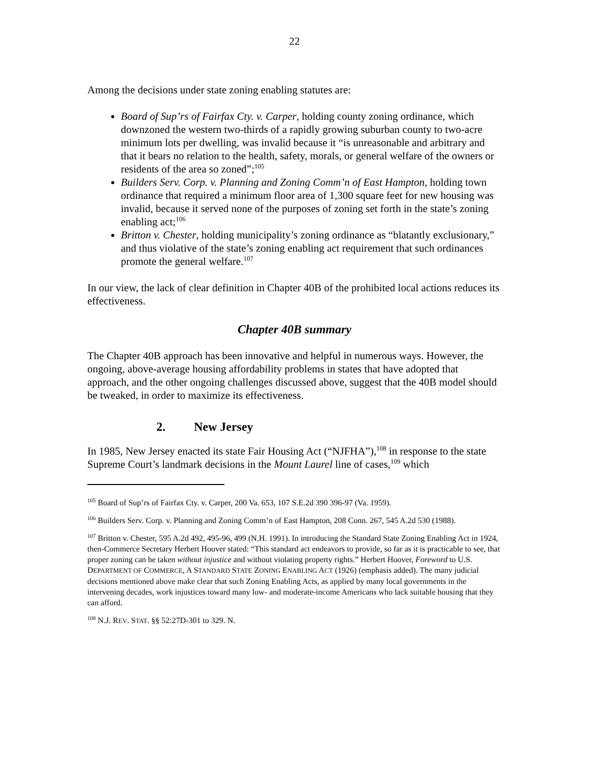22
Among the decisions under state zoning enabling statutes are:
Board of Sup’rs of Fairfax Cty. v. Carper, holding county zoning ordinance, which downzoned the western two-thirds of a rapidly growing suburban county to two-acre minimum lots per dwelling, was invalid because it “is unreasonable and arbitrary and that it bears no relation to the health, safety, morals, or general welfare of the owners or residents of the area so zoned”;<sup>105</sup>
Builders Serv. Corp. v. Planning and Zoning Comm’n of East Hampton, holding town ordinance that required a minimum floor area of 1,300 square feet for new housing was invalid, because it served none of the purposes of zoning set forth in the state’s zoning enabling act;<sup>106</sup>
Britton v. Chester, holding municipality’s zoning ordinance as “blatantly exclusionary,” and thus violative of the state’s zoning enabling act requirement that such ordinances promote the general welfare.<sup>107</sup>
In our view, the lack of clear definition in Chapter 40B of the prohibited local actions reduces its effectiveness.
Chapter 40B summary
The Chapter 40B approach has been innovative and helpful in numerous ways. However, the ongoing, above-average housing affordability problems in states that have adopted that approach, and the other ongoing challenges discussed above, suggest that the 40B model should be tweaked, in order to maximize its effectiveness.
2. New Jersey
In 1985, New Jersey enacted its state Fair Housing Act (“NJFHA”),<sup>108</sup> in response to the state Supreme Court’s landmark decisions in the Mount Laurel line of cases,<sup>109</sup> which
<sup>105</sup> Board of Sup’rs of Fairfax Cty. v. Carper, 200 Va. 653, 107 S.E.2d 390 396-97 (Va. 1959).
<sup>106</sup> Builders Serv. Corp. v. Planning and Zoning Comm’n of East Hampton, 208 Conn. 267, 545 A.2d 530 (1988).
<sup>107</sup> Britton v. Chester, 595 A.2d 492, 495-96, 499 (N.H. 1991). In introducing the Standard State Zoning Enabling Act in 1924, then-Commerce Secretary Herbert Hoover stated: “This standard act endeavors to provide, so far as it is practicable to see, that proper zoning can be taken without injustice and without violating property rights.” Herbert Hoover, Foreword to U.S. DEPARTMENT OF COMMERCE, A STANDARD STATE ZONING ENABLING ACT (1926) (emphasis added). The many judicial decisions mentioned above make clear that such Zoning Enabling Acts, as applied by many local governments in the intervening decades, work injustices toward many low- and moderate-income Americans who lack suitable housing that they can afford.
<sup>108</sup> N.J. REV. STAT. §§ 52:27D-301 to 329. N.